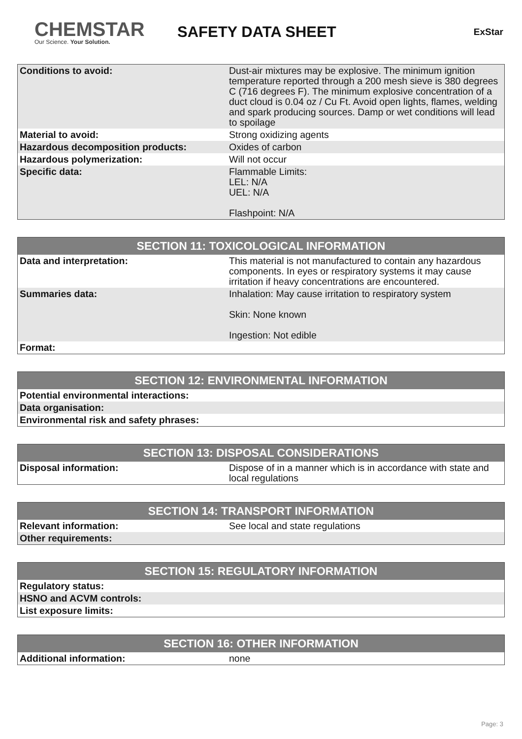CHEMSTAR
Our Science. Your Solution.
SAFETY DATA SHEET
ExStar
| Conditions to avoid: | Dust-air mixtures may be explosive. The minimum ignition temperature reported through a 200 mesh sieve is 380 degrees C (716 degrees F). The minimum explosive concentration of a duct cloud is 0.04 oz / Cu Ft. Avoid open lights, flames, welding and spark producing sources. Damp or wet conditions will lead to spoilage |
| Material to avoid: | Strong oxidizing agents |
| Hazardous decomposition products: | Oxides of carbon |
| Hazardous polymerization: | Will not occur |
| Specific data: | Flammable Limits: LEL: N/A UEL: N/A Flashpoint: N/A |
| SECTION 11: TOXICOLOGICAL INFORMATION | |
| --- | --- |
| Data and interpretation: | This material is not manufactured to contain any hazardous components. In eyes or respiratory systems it may cause irritation if heavy concentrations are encountered. |
| Summaries data: | Inhalation: May cause irritation to respiratory system Skin: None known Ingestion: Not edible |
| Format: | |
| SECTION 12: ENVIRONMENTAL INFORMATION |
| --- |
| Potential environmental interactions: |
| Data organisation: |
| Environmental risk and safety phrases: |
| SECTION 13: DISPOSAL CONSIDERATIONS | |
| --- | --- |
| Disposal information: | Dispose of in a manner which is in accordance with state and local regulations |
| SECTION 14: TRANSPORT INFORMATION | |
| --- | --- |
| Relevant information: | See local and state regulations |
| Other requirements: | |
| SECTION 15: REGULATORY INFORMATION |
| --- |
| Regulatory status: |
| HSNO and ACVM controls: |
| List exposure limits: |
| SECTION 16: OTHER INFORMATION | |
| --- | --- |
| Additional information: | none |
Page: 3